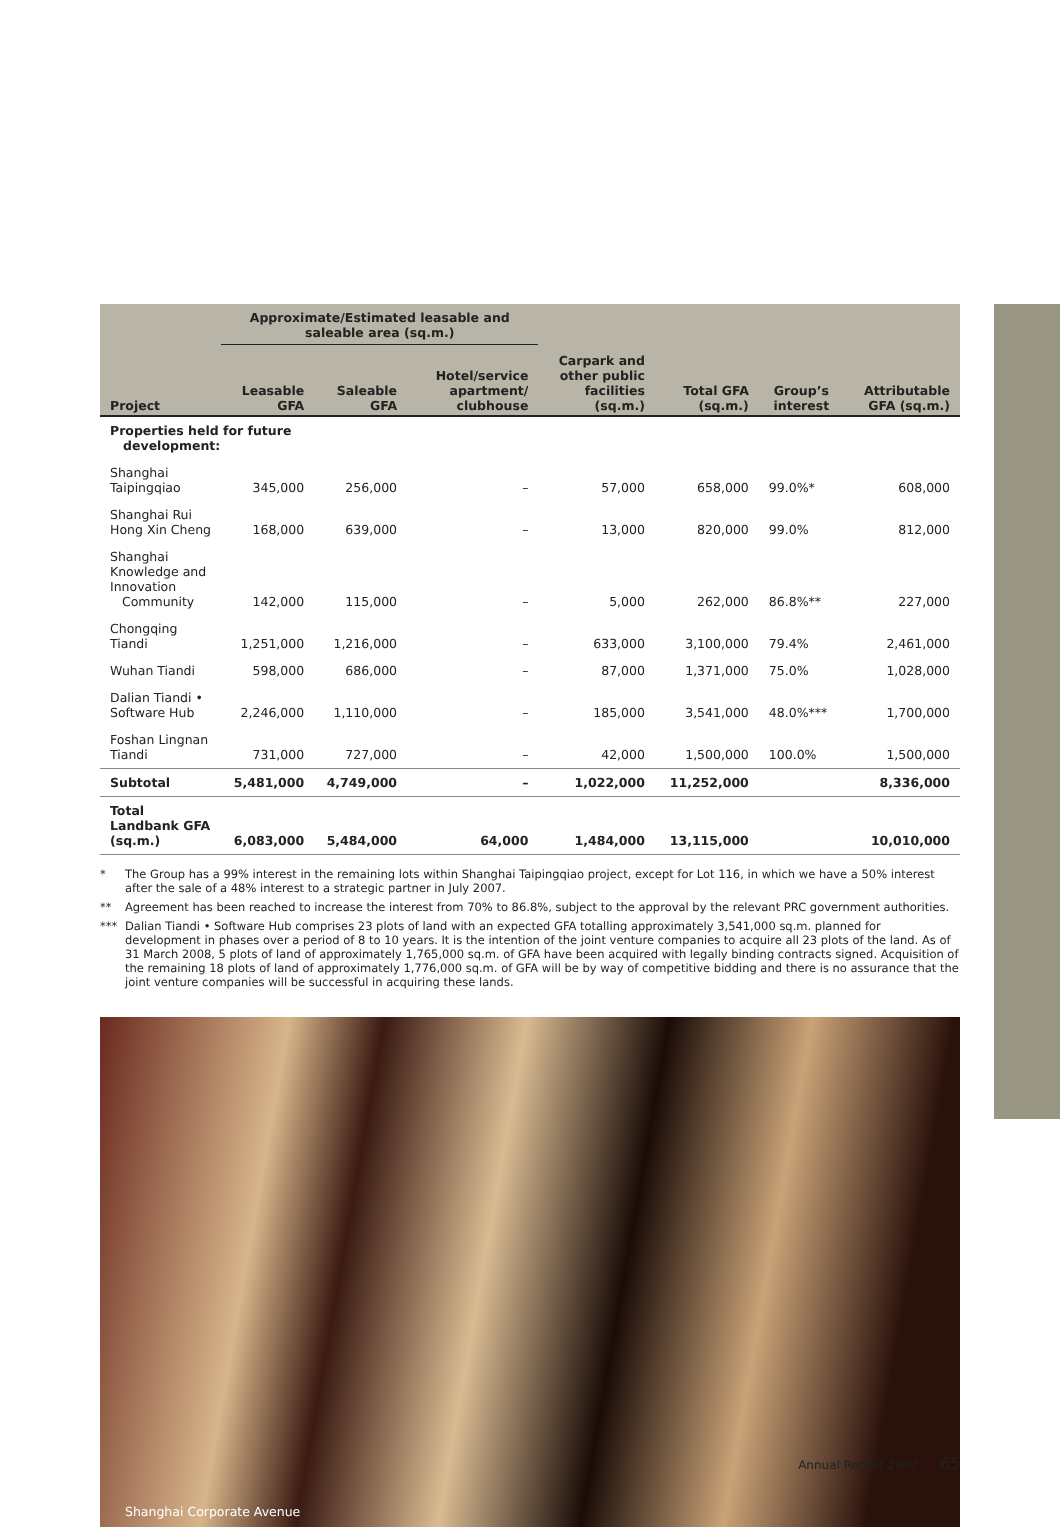| | Approximate/Estimated leasable and saleable area (sq.m.) | | | | | | |
| --- | --- | --- | --- | --- | --- | --- | --- |
| Project | Leasable GFA | Saleable GFA | Hotel/service apartment/ clubhouse | Carpark and other public facilities (sq.m.) | Total GFA (sq.m.) | Group’s interest | Attributable GFA (sq.m.) |
| Properties held for future development: | | | | | | | |
| Shanghai Taipingqiao | 345,000 | 256,000 | – | 57,000 | 658,000 | 99.0%* | 608,000 |
| Shanghai Rui Hong Xin Cheng | 168,000 | 639,000 | – | 13,000 | 820,000 | 99.0% | 812,000 |
| Shanghai Knowledge and Innovation Community | 142,000 | 115,000 | – | 5,000 | 262,000 | 86.8%** | 227,000 |
| Chongqing Tiandi | 1,251,000 | 1,216,000 | – | 633,000 | 3,100,000 | 79.4% | 2,461,000 |
| Wuhan Tiandi | 598,000 | 686,000 | – | 87,000 | 1,371,000 | 75.0% | 1,028,000 |
| Dalian Tiandi • Software Hub | 2,246,000 | 1,110,000 | – | 185,000 | 3,541,000 | 48.0%*** | 1,700,000 |
| Foshan Lingnan Tiandi | 731,000 | 727,000 | – | 42,000 | 1,500,000 | 100.0% | 1,500,000 |
| Subtotal | 5,481,000 | 4,749,000 | – | 1,022,000 | 11,252,000 | | 8,336,000 |
| Total Landbank GFA (sq.m.) | 6,083,000 | 5,484,000 | 64,000 | 1,484,000 | 13,115,000 | | 10,010,000 |
* The Group has a 99% interest in the remaining lots within Shanghai Taipingqiao project, except for Lot 116, in which we have a 50% interest after the sale of a 48% interest to a strategic partner in July 2007.
** Agreement has been reached to increase the interest from 70% to 86.8%, subject to the approval by the relevant PRC government authorities.
*** Dalian Tiandi • Software Hub comprises 23 plots of land with an expected GFA totalling approximately 3,541,000 sq.m. planned for development in phases over a period of 8 to 10 years. It is the intention of the joint venture companies to acquire all 23 plots of the land. As of 31 March 2008, 5 plots of land of approximately 1,765,000 sq.m. of GFA have been acquired with legally binding contracts signed. Acquisition of the remaining 18 plots of land of approximately 1,776,000 sq.m. of GFA will be by way of competitive bidding and there is no assurance that the joint venture companies will be successful in acquiring these lands.
Shanghai Corporate Avenue
Annual Report 2007 65